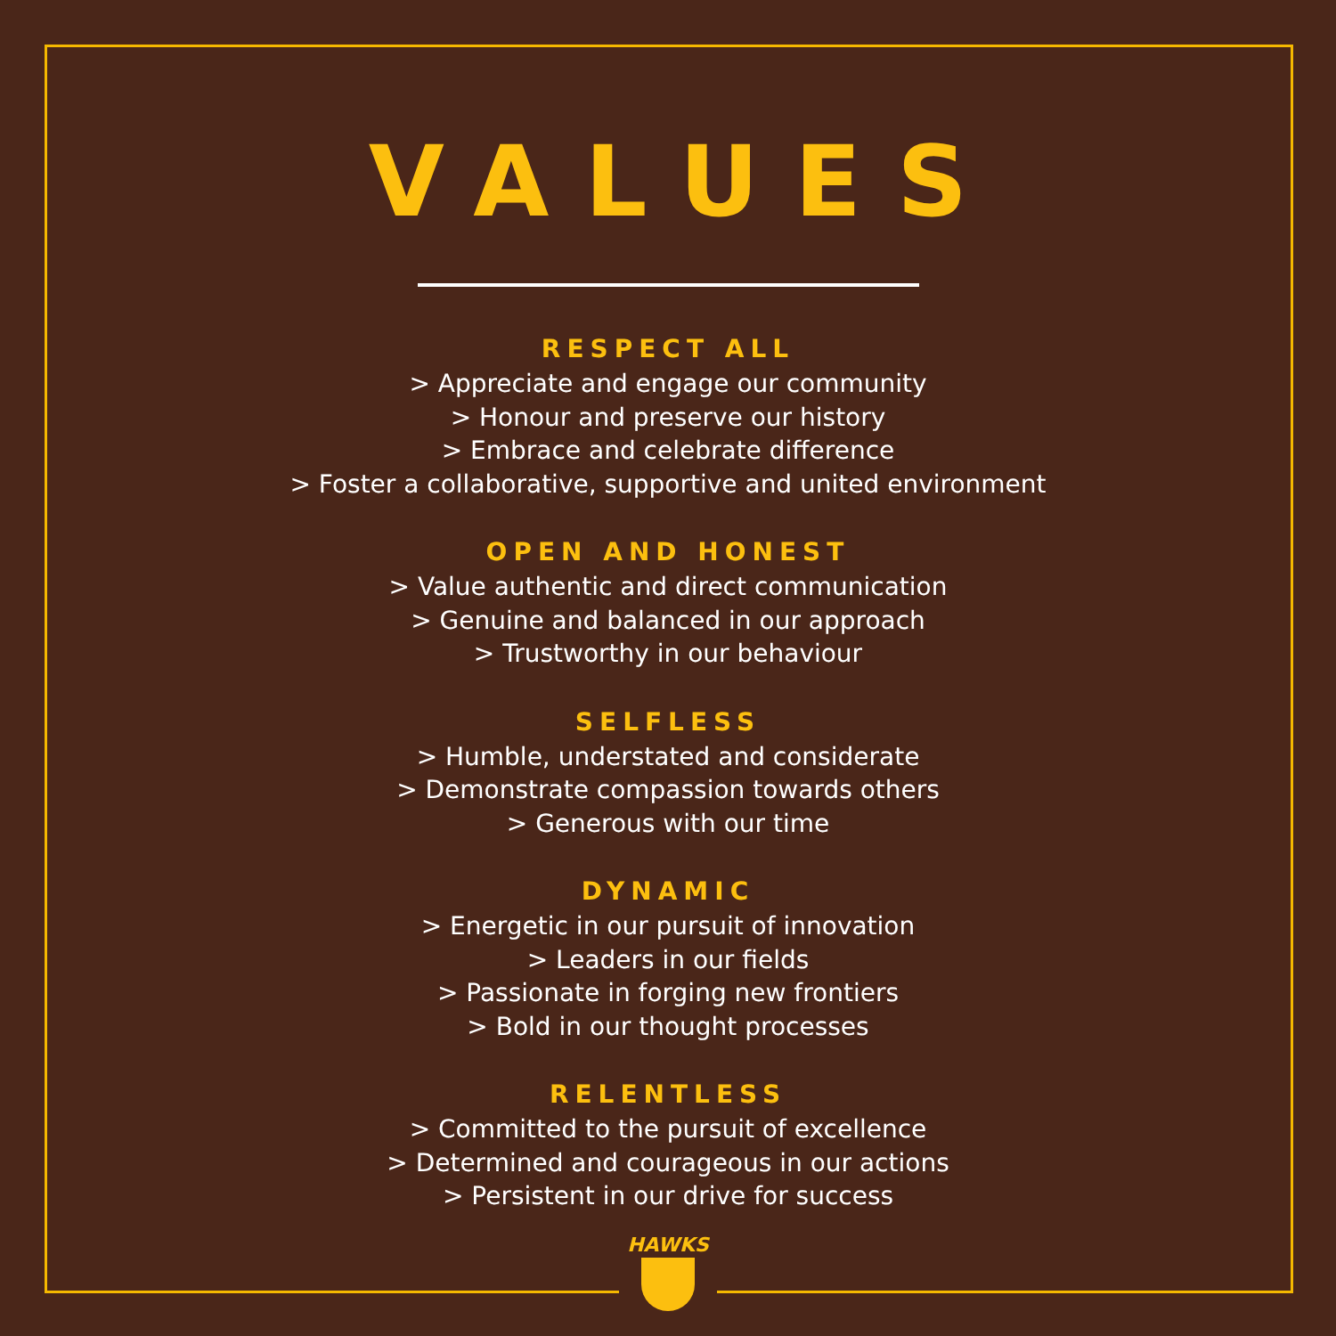VALUES
RESPECT ALL
> Appreciate and engage our community
> Honour and preserve our history
> Embrace and celebrate difference
> Foster a collaborative, supportive and united environment
OPEN AND HONEST
> Value authentic and direct communication
> Genuine and balanced in our approach
> Trustworthy in our behaviour
SELFLESS
> Humble, understated and considerate
> Demonstrate compassion towards others
> Generous with our time
DYNAMIC
> Energetic in our pursuit of innovation
> Leaders in our fields
> Passionate in forging new frontiers
> Bold in our thought processes
RELENTLESS
> Committed to the pursuit of excellence
> Determined and courageous in our actions
> Persistent in our drive for success
HAWKS